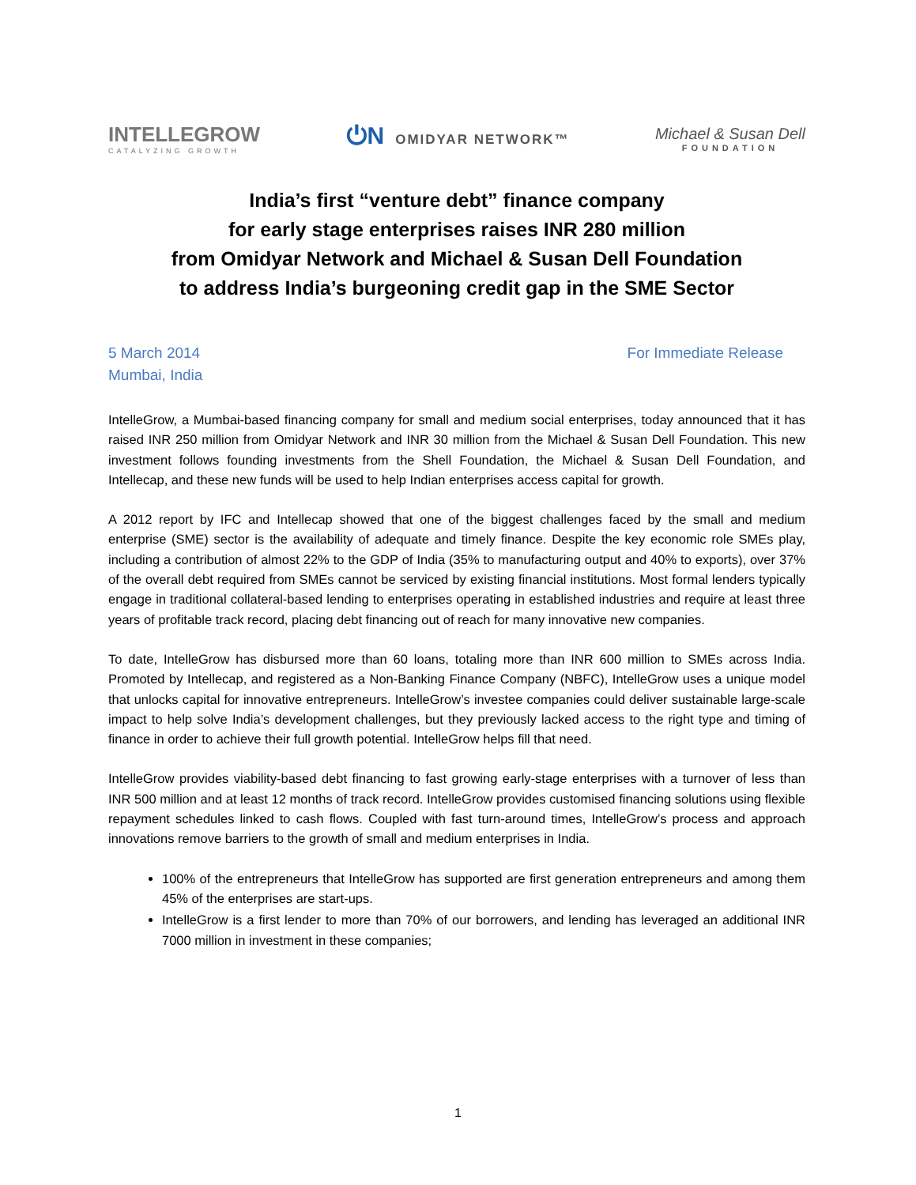INTELLEGROW
CATALYZING GROWTH
⏻N OMIDYAR NETWORK™
Michael & Susan Dell
FOUNDATION
India’s first “venture debt” finance company
for early stage enterprises raises INR 280 million
from Omidyar Network and Michael & Susan Dell Foundation
to address India’s burgeoning credit gap in the SME Sector
5 March 2014
Mumbai, India
For Immediate Release
IntelleGrow, a Mumbai-based financing company for small and medium social enterprises, today announced that it has raised INR 250 million from Omidyar Network and INR 30 million from the Michael & Susan Dell Foundation. This new investment follows founding investments from the Shell Foundation, the Michael & Susan Dell Foundation, and Intellecap, and these new funds will be used to help Indian enterprises access capital for growth.
A 2012 report by IFC and Intellecap showed that one of the biggest challenges faced by the small and medium enterprise (SME) sector is the availability of adequate and timely finance. Despite the key economic role SMEs play, including a contribution of almost 22% to the GDP of India (35% to manufacturing output and 40% to exports), over 37% of the overall debt required from SMEs cannot be serviced by existing financial institutions. Most formal lenders typically engage in traditional collateral-based lending to enterprises operating in established industries and require at least three years of profitable track record, placing debt financing out of reach for many innovative new companies.
To date, IntelleGrow has disbursed more than 60 loans, totaling more than INR 600 million to SMEs across India. Promoted by Intellecap, and registered as a Non-Banking Finance Company (NBFC), IntelleGrow uses a unique model that unlocks capital for innovative entrepreneurs. IntelleGrow’s investee companies could deliver sustainable large-scale impact to help solve India’s development challenges, but they previously lacked access to the right type and timing of finance in order to achieve their full growth potential. IntelleGrow helps fill that need.
IntelleGrow provides viability-based debt financing to fast growing early-stage enterprises with a turnover of less than INR 500 million and at least 12 months of track record. IntelleGrow provides customised financing solutions using flexible repayment schedules linked to cash flows. Coupled with fast turn-around times, IntelleGrow’s process and approach innovations remove barriers to the growth of small and medium enterprises in India.
100% of the entrepreneurs that IntelleGrow has supported are first generation entrepreneurs and among them 45% of the enterprises are start-ups.
IntelleGrow is a first lender to more than 70% of our borrowers, and lending has leveraged an additional INR 7000 million in investment in these companies;
1